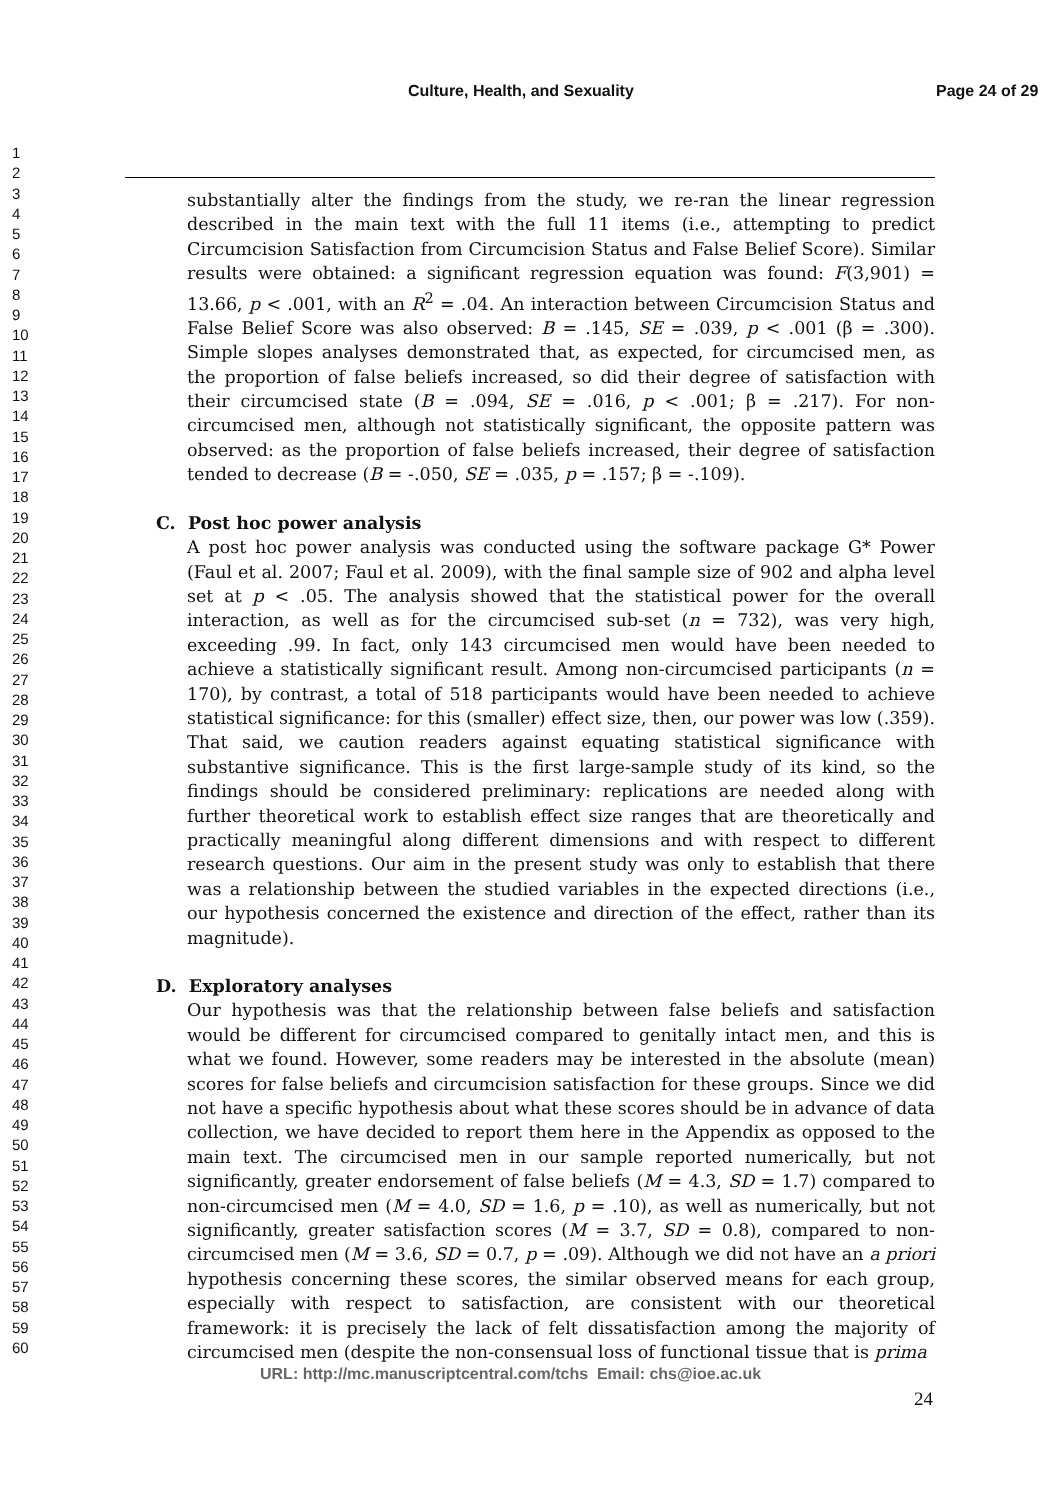Culture, Health, and Sexuality Page 24 of 29
1
2
3
4
5
6
7
8
9
10
11
12
13
14
15
16
17
18
19
20
21
22
23
24
25
26
27
28
29
30
31
32
33
34
35
36
37
38
39
40
41
42
43
44
45
46
47
48
49
50
51
52
53
54
55
56
57
58
59
60
substantially alter the findings from the study, we re-ran the linear regression described in the main text with the full 11 items (i.e., attempting to predict Circumcision Satisfaction from Circumcision Status and False Belief Score). Similar results were obtained: a significant regression equation was found: F(3,901) = 13.66, p < .001, with an R<sup>2</sup> = .04. An interaction between Circumcision Status and False Belief Score was also observed: B = .145, SE = .039, p < .001 (β = .300). Simple slopes analyses demonstrated that, as expected, for circumcised men, as the proportion of false beliefs increased, so did their degree of satisfaction with their circumcised state (B = .094, SE = .016, p < .001; β = .217). For non-circumcised men, although not statistically significant, the opposite pattern was observed: as the proportion of false beliefs increased, their degree of satisfaction tended to decrease (B = -.050, SE = .035, p = .157; β = -.109).
C. Post hoc power analysis
A post hoc power analysis was conducted using the software package G* Power (Faul et al. 2007; Faul et al. 2009), with the final sample size of 902 and alpha level set at p < .05. The analysis showed that the statistical power for the overall interaction, as well as for the circumcised sub-set (n = 732), was very high, exceeding .99. In fact, only 143 circumcised men would have been needed to achieve a statistically significant result. Among non-circumcised participants (n = 170), by contrast, a total of 518 participants would have been needed to achieve statistical significance: for this (smaller) effect size, then, our power was low (.359). That said, we caution readers against equating statistical significance with substantive significance. This is the first large-sample study of its kind, so the findings should be considered preliminary: replications are needed along with further theoretical work to establish effect size ranges that are theoretically and practically meaningful along different dimensions and with respect to different research questions. Our aim in the present study was only to establish that there was a relationship between the studied variables in the expected directions (i.e., our hypothesis concerned the existence and direction of the effect, rather than its magnitude).
D. Exploratory analyses
Our hypothesis was that the relationship between false beliefs and satisfaction would be different for circumcised compared to genitally intact men, and this is what we found. However, some readers may be interested in the absolute (mean) scores for false beliefs and circumcision satisfaction for these groups. Since we did not have a specific hypothesis about what these scores should be in advance of data collection, we have decided to report them here in the Appendix as opposed to the main text. The circumcised men in our sample reported numerically, but not significantly, greater endorsement of false beliefs (M = 4.3, SD = 1.7) compared to non-circumcised men (M = 4.0, SD = 1.6, p = .10), as well as numerically, but not significantly, greater satisfaction scores (M = 3.7, SD = 0.8), compared to non-circumcised men (M = 3.6, SD = 0.7, p = .09). Although we did not have an a priori hypothesis concerning these scores, the similar observed means for each group, especially with respect to satisfaction, are consistent with our theoretical framework: it is precisely the lack of felt dissatisfaction among the majority of circumcised men (despite the non-consensual loss of functional tissue that is prima
URL: http://mc.manuscriptcentral.com/tchs Email: chs@ioe.ac.uk
24